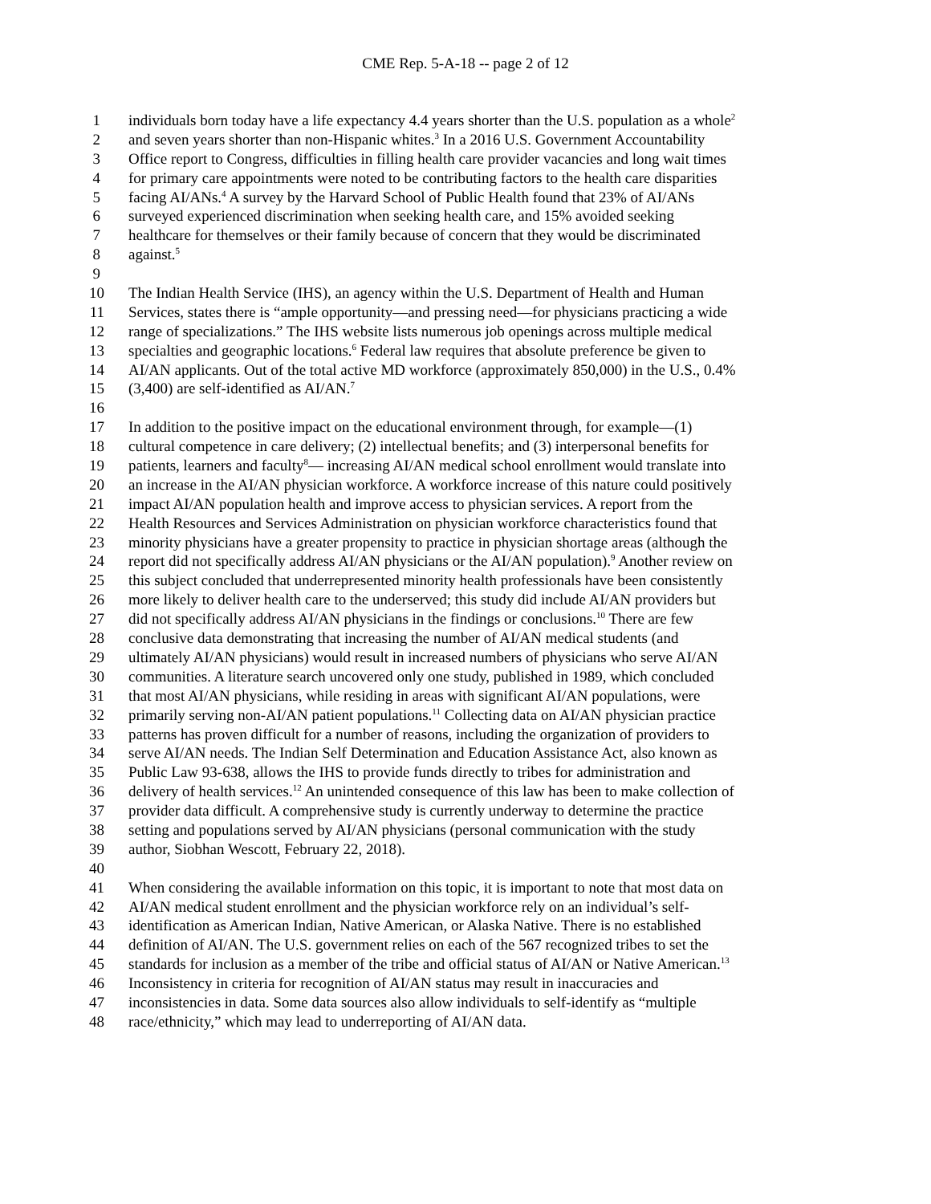CME Rep. 5-A-18 -- page 2 of 12
1 individuals born today have a life expectancy 4.4 years shorter than the U.S. population as a whole<sup>2</sup>
2 and seven years shorter than non-Hispanic whites.<sup>3</sup> In a 2016 U.S. Government Accountability
3 Office report to Congress, difficulties in filling health care provider vacancies and long wait times
4 for primary care appointments were noted to be contributing factors to the health care disparities
5 facing AI/ANs.<sup>4</sup> A survey by the Harvard School of Public Health found that 23% of AI/ANs
6 surveyed experienced discrimination when seeking health care, and 15% avoided seeking
7 healthcare for themselves or their family because of concern that they would be discriminated
8 against.<sup>5</sup>
9
10 The Indian Health Service (IHS), an agency within the U.S. Department of Health and Human
11 Services, states there is “ample opportunity—and pressing need—for physicians practicing a wide
12 range of specializations.” The IHS website lists numerous job openings across multiple medical
13 specialties and geographic locations.<sup>6</sup> Federal law requires that absolute preference be given to
14 AI/AN applicants. Out of the total active MD workforce (approximately 850,000) in the U.S., 0.4%
15 (3,400) are self-identified as AI/AN.<sup>7</sup>
16
17 In addition to the positive impact on the educational environment through, for example—(1)
18 cultural competence in care delivery; (2) intellectual benefits; and (3) interpersonal benefits for
19 patients, learners and faculty<sup>8</sup>— increasing AI/AN medical school enrollment would translate into
20 an increase in the AI/AN physician workforce. A workforce increase of this nature could positively
21 impact AI/AN population health and improve access to physician services. A report from the
22 Health Resources and Services Administration on physician workforce characteristics found that
23 minority physicians have a greater propensity to practice in physician shortage areas (although the
24 report did not specifically address AI/AN physicians or the AI/AN population).<sup>9</sup> Another review on
25 this subject concluded that underrepresented minority health professionals have been consistently
26 more likely to deliver health care to the underserved; this study did include AI/AN providers but
27 did not specifically address AI/AN physicians in the findings or conclusions.<sup>10</sup> There are few
28 conclusive data demonstrating that increasing the number of AI/AN medical students (and
29 ultimately AI/AN physicians) would result in increased numbers of physicians who serve AI/AN
30 communities. A literature search uncovered only one study, published in 1989, which concluded
31 that most AI/AN physicians, while residing in areas with significant AI/AN populations, were
32 primarily serving non-AI/AN patient populations.<sup>11</sup> Collecting data on AI/AN physician practice
33 patterns has proven difficult for a number of reasons, including the organization of providers to
34 serve AI/AN needs. The Indian Self Determination and Education Assistance Act, also known as
35 Public Law 93-638, allows the IHS to provide funds directly to tribes for administration and
36 delivery of health services.<sup>12</sup> An unintended consequence of this law has been to make collection of
37 provider data difficult. A comprehensive study is currently underway to determine the practice
38 setting and populations served by AI/AN physicians (personal communication with the study
39 author, Siobhan Wescott, February 22, 2018).
40
41 When considering the available information on this topic, it is important to note that most data on
42 AI/AN medical student enrollment and the physician workforce rely on an individual’s self-
43 identification as American Indian, Native American, or Alaska Native. There is no established
44 definition of AI/AN. The U.S. government relies on each of the 567 recognized tribes to set the
45 standards for inclusion as a member of the tribe and official status of AI/AN or Native American.<sup>13</sup>
46 Inconsistency in criteria for recognition of AI/AN status may result in inaccuracies and
47 inconsistencies in data. Some data sources also allow individuals to self-identify as “multiple
48 race/ethnicity,” which may lead to underreporting of AI/AN data.